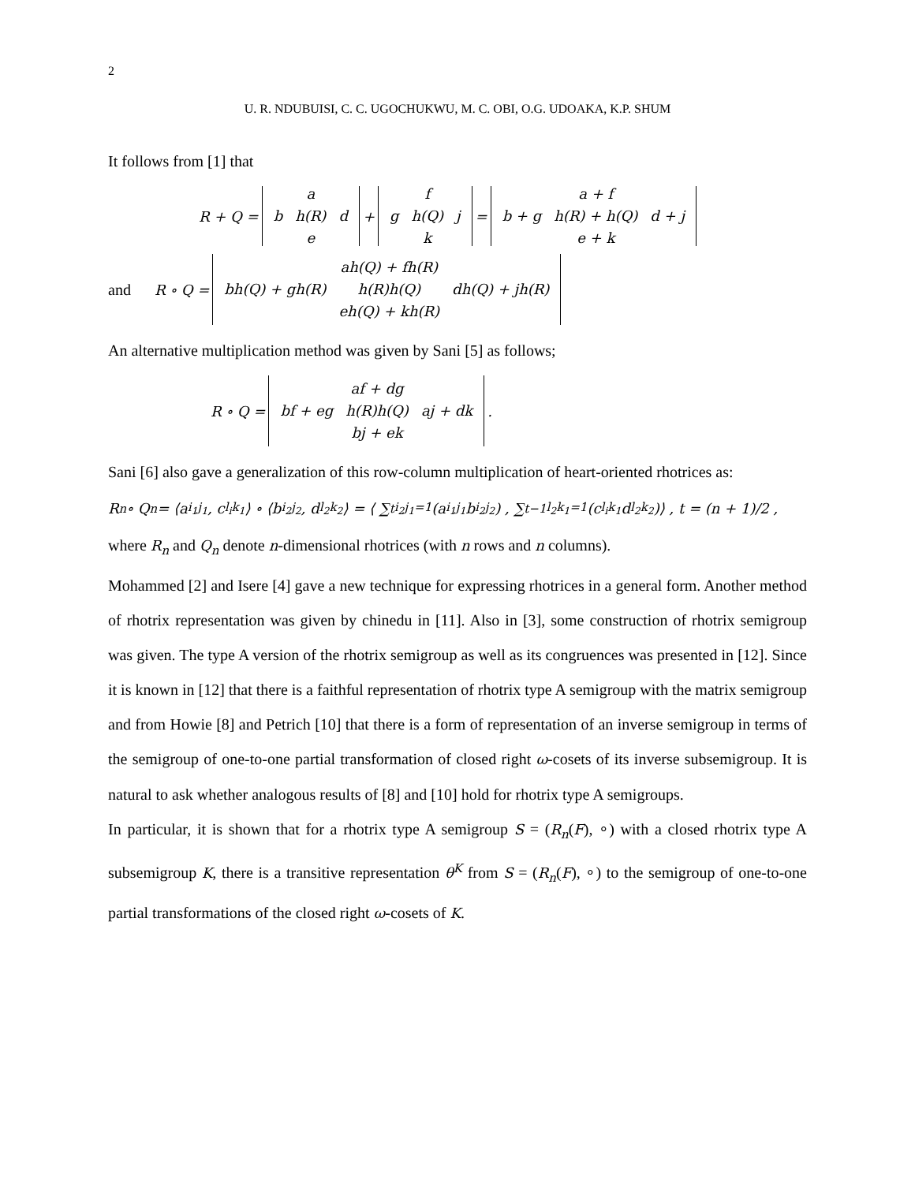2
U. R. NDUBUISI, C. C. UGOCHUKWU, M. C. OBI, O.G. UDOAKA, K.P. SHUM
It follows from [1] that
R + Q =
| | a | |
| b | h(R) | d |
| | e | |
+
| | f | |
| g | h(Q) | j |
| | k | |
=
| | a + f | |
| b + g | h(R) + h(Q) | d + j |
| | e + k | |
and R ∘ Q =
| | ah(Q) + fh(R) | |
| bh(Q) + gh(R) | h(R)h(Q) | dh(Q) + jh(R) |
| | eh(Q) + kh(R) | |
An alternative multiplication method was given by Sani [5] as follows;
R ∘ Q =
| | af + dg | |
| bf + eg | h(R)h(Q) | aj + dk |
| | bj + ek | |
.
Sani [6] also gave a generalization of this row-column multiplication of heart-oriented rhotrices as:
R<sub>n</sub> ∘ Q<sub>n</sub> = ⟨a<sub>i<sub>1</sub>j<sub>1</sub></sub>, c<sub>l<sub>i</sub>k<sub>1</sub></sub>⟩ ∘ ⟨b<sub>i<sub>2</sub>j<sub>2</sub></sub>, d<sub>l<sub>2</sub>k<sub>2</sub></sub>⟩ = ⟨ ∑<sup>t</sup><sub>i<sub>2</sub>j<sub>1</sub>=1</sub> (a<sub>i<sub>1</sub>j<sub>1</sub></sub>b<sub>i<sub>2</sub>j<sub>2</sub></sub>) , ∑<sup>t−1</sup><sub>l<sub>2</sub>k<sub>1</sub>=1</sub> (c<sub>l<sub>i</sub>k<sub>1</sub></sub>d<sub>l<sub>2</sub>k<sub>2</sub></sub>)⟩ , t = (n + 1)/2 ,
where R<sub>n</sub> and Q<sub>n</sub> denote n-dimensional rhotrices (with n rows and n columns).
Mohammed [2] and Isere [4] gave a new technique for expressing rhotrices in a general form. Another method of rhotrix representation was given by chinedu in [11]. Also in [3], some construction of rhotrix semigroup was given. The type A version of the rhotrix semigroup as well as its congruences was presented in [12]. Since it is known in [12] that there is a faithful representation of rhotrix type A semigroup with the matrix semigroup and from Howie [8] and Petrich [10] that there is a form of representation of an inverse semigroup in terms of the semigroup of one-to-one partial transformation of closed right ω-cosets of its inverse subsemigroup. It is natural to ask whether analogous results of [8] and [10] hold for rhotrix type A semigroups.
In particular, it is shown that for a rhotrix type A semigroup S = (R<sub>n</sub>(F), ∘) with a closed rhotrix type A subsemigroup K, there is a transitive representation θ<sup>K</sup> from S = (R<sub>n</sub>(F), ∘) to the semigroup of one-to-one partial transformations of the closed right ω-cosets of K.